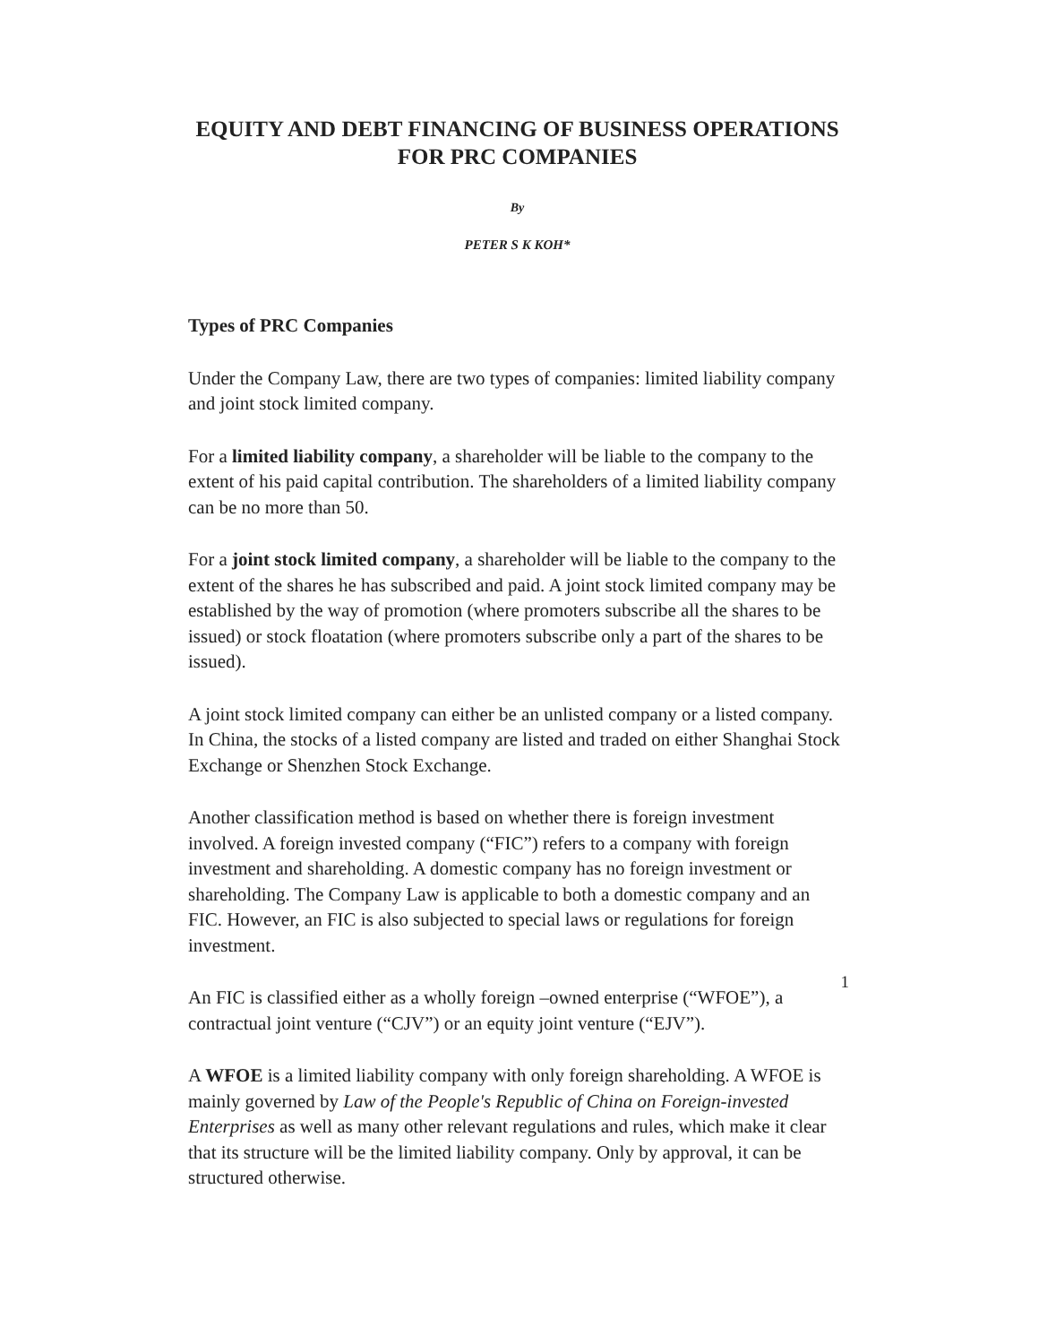EQUITY AND DEBT FINANCING OF BUSINESS OPERATIONS FOR PRC COMPANIES
By
PETER S K KOH*
Types of PRC Companies
Under the Company Law, there are two types of companies: limited liability company and joint stock limited company.
For a limited liability company, a shareholder will be liable to the company to the extent of his paid capital contribution. The shareholders of a limited liability company can be no more than 50.
For a joint stock limited company, a shareholder will be liable to the company to the extent of the shares he has subscribed and paid. A joint stock limited company may be established by the way of promotion (where promoters subscribe all the shares to be issued) or stock floatation (where promoters subscribe only a part of the shares to be issued).
A joint stock limited company can either be an unlisted company or a listed company. In China, the stocks of a listed company are listed and traded on either Shanghai Stock Exchange or Shenzhen Stock Exchange.
Another classification method is based on whether there is foreign investment involved. A foreign invested company (“FIC”) refers to a company with foreign investment and shareholding. A domestic company has no foreign investment or shareholding. The Company Law is applicable to both a domestic company and an FIC. However, an FIC is also subjected to special laws or regulations for foreign investment.
An FIC is classified either as a wholly foreign –owned enterprise (“WFOE”), a contractual joint venture (“CJV”) or an equity joint venture (“EJV”).
A WFOE is a limited liability company with only foreign shareholding. A WFOE is mainly governed by Law of the People's Republic of China on Foreign-invested Enterprises as well as many other relevant regulations and rules, which make it clear that its structure will be the limited liability company. Only by approval, it can be structured otherwise.
1